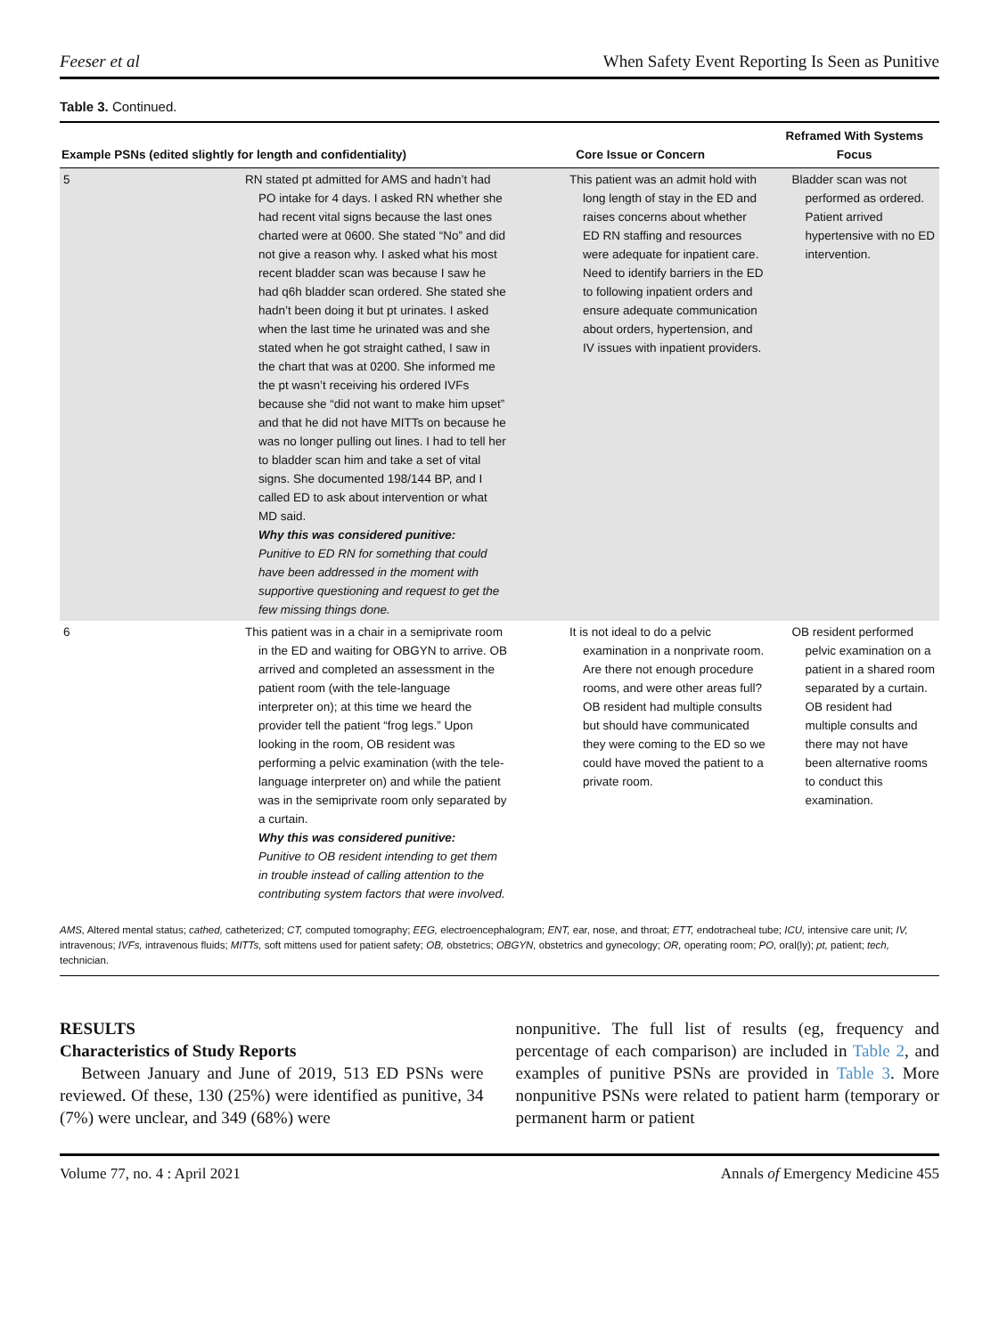Feeser et al When Safety Event Reporting Is Seen as Punitive
Table 3. Continued.
| Example PSNs (edited slightly for length and confidentiality) | | Core Issue or Concern | Reframed With Systems Focus |
| --- | --- | --- | --- |
| 5 | RN stated pt admitted for AMS and hadn’t had PO intake for 4 days. I asked RN whether she had recent vital signs because the last ones charted were at 0600. She stated “No” and did not give a reason why. I asked what his most recent bladder scan was because I saw he had q6h bladder scan ordered. She stated she hadn’t been doing it but pt urinates. I asked when the last time he urinated was and she stated when he got straight cathed, I saw in the chart that was at 0200. She informed me the pt wasn’t receiving his ordered IVFs because she “did not want to make him upset” and that he did not have MITTs on because he was no longer pulling out lines. I had to tell her to bladder scan him and take a set of vital signs. She documented 198/144 BP, and I called ED to ask about intervention or what MD said. Why this was considered punitive: Punitive to ED RN for something that could have been addressed in the moment with supportive questioning and request to get the few missing things done. | This patient was an admit hold with long length of stay in the ED and raises concerns about whether ED RN staffing and resources were adequate for inpatient care. Need to identify barriers in the ED to following inpatient orders and ensure adequate communication about orders, hypertension, and IV issues with inpatient providers. | Bladder scan was not performed as ordered. Patient arrived hypertensive with no ED intervention. |
| 6 | This patient was in a chair in a semiprivate room in the ED and waiting for OBGYN to arrive. OB arrived and completed an assessment in the patient room (with the tele-language interpreter on); at this time we heard the provider tell the patient “frog legs.” Upon looking in the room, OB resident was performing a pelvic examination (with the tele-language interpreter on) and while the patient was in the semiprivate room only separated by a curtain. Why this was considered punitive: Punitive to OB resident intending to get them in trouble instead of calling attention to the contributing system factors that were involved. | It is not ideal to do a pelvic examination in a nonprivate room. Are there not enough procedure rooms, and were other areas full? OB resident had multiple consults but should have communicated they were coming to the ED so we could have moved the patient to a private room. | OB resident performed pelvic examination on a patient in a shared room separated by a curtain. OB resident had multiple consults and there may not have been alternative rooms to conduct this examination. |
AMS, Altered mental status; cathed, catheterized; CT, computed tomography; EEG, electroencephalogram; ENT, ear, nose, and throat; ETT, endotracheal tube; ICU, intensive care unit; IV, intravenous; IVFs, intravenous fluids; MITTs, soft mittens used for patient safety; OB, obstetrics; OBGYN, obstetrics and gynecology; OR, operating room; PO, oral(ly); pt, patient; tech, technician.
RESULTS
Characteristics of Study Reports
Between January and June of 2019, 513 ED PSNs were reviewed. Of these, 130 (25%) were identified as punitive, 34 (7%) were unclear, and 349 (68%) were
nonpunitive. The full list of results (eg, frequency and percentage of each comparison) are included in Table 2, and examples of punitive PSNs are provided in Table 3. More nonpunitive PSNs were related to patient harm (temporary or permanent harm or patient
Volume 77, no. 4 : April 2021 Annals of Emergency Medicine 455